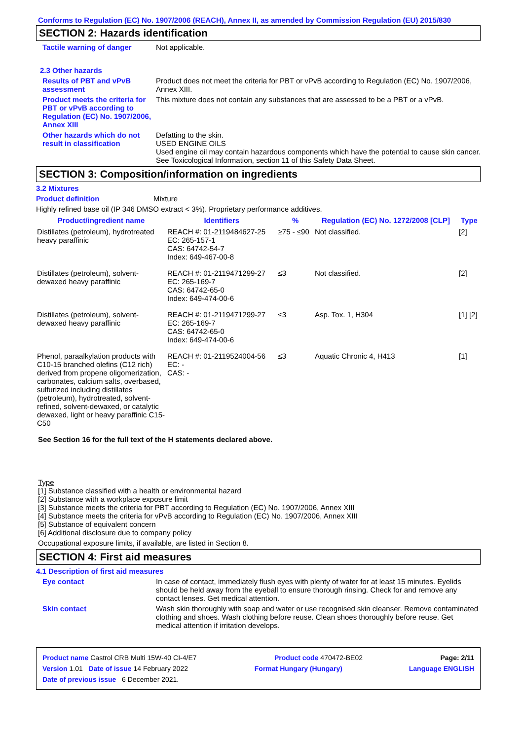Conforms to Regulation (EC) No. 1907/2006 (REACH), Annex II, as amended by Commission Regulation (EU) 2015/830
SECTION 2: Hazards identification
Tactile warning of danger Not applicable.
2.3 Other hazards
Results of PBT and vPvB assessment
Product does not meet the criteria for PBT or vPvB according to Regulation (EC) No. 1907/2006, Annex XIII.
Product meets the criteria for PBT or vPvB according to Regulation (EC) No. 1907/2006, Annex XIII
This mixture does not contain any substances that are assessed to be a PBT or a vPvB.
Other hazards which do not result in classification
Defatting to the skin.
USED ENGINE OILS
Used engine oil may contain hazardous components which have the potential to cause skin cancer.
See Toxicological Information, section 11 of this Safety Data Sheet.
SECTION 3: Composition/information on ingredients
3.2 Mixtures
Product definition Mixture
Highly refined base oil (IP 346 DMSO extract < 3%). Proprietary performance additives.
| Product/ingredient name | Identifiers | % | Regulation (EC) No. 1272/2008 [CLP] | Type |
| --- | --- | --- | --- | --- |
| Distillates (petroleum), hydrotreated heavy paraffinic | REACH #: 01-2119484627-25 EC: 265-157-1 CAS: 64742-54-7 Index: 649-467-00-8 | ≥75 - ≤90 | Not classified. | [2] |
| Distillates (petroleum), solvent-dewaxed heavy paraffinic | REACH #: 01-2119471299-27 EC: 265-169-7 CAS: 64742-65-0 Index: 649-474-00-6 | ≤3 | Not classified. | [2] |
| Distillates (petroleum), solvent-dewaxed heavy paraffinic | REACH #: 01-2119471299-27 EC: 265-169-7 CAS: 64742-65-0 Index: 649-474-00-6 | ≤3 | Asp. Tox. 1, H304 | [1] [2] |
| Phenol, paraalkylation products with C10-15 branched olefins (C12 rich) derived from propene oligomerization, carbonates, calcium salts, overbased, sulfurized including distillates (petroleum), hydrotreated, solvent-refined, solvent-dewaxed, or catalytic dewaxed, light or heavy paraffinic C15-C50 | REACH #: 01-2119524004-56 EC: - CAS: - | ≤3 | Aquatic Chronic 4, H413 | [1] |
See Section 16 for the full text of the H statements declared above.
Type
[1] Substance classified with a health or environmental hazard
[2] Substance with a workplace exposure limit
[3] Substance meets the criteria for PBT according to Regulation (EC) No. 1907/2006, Annex XIII
[4] Substance meets the criteria for vPvB according to Regulation (EC) No. 1907/2006, Annex XIII
[5] Substance of equivalent concern
[6] Additional disclosure due to company policy
Occupational exposure limits, if available, are listed in Section 8.
SECTION 4: First aid measures
4.1 Description of first aid measures
Eye contact In case of contact, immediately flush eyes with plenty of water for at least 15 minutes. Eyelids should be held away from the eyeball to ensure thorough rinsing. Check for and remove any contact lenses. Get medical attention.
Skin contact Wash skin thoroughly with soap and water or use recognised skin cleanser. Remove contaminated clothing and shoes. Wash clothing before reuse. Clean shoes thoroughly before reuse. Get medical attention if irritation develops.
Product name Castrol CRB Multi 15W-40 CI-4/E7 Product code 470472-BE02 Page: 2/11
Version 1.01 Date of issue 14 February 2022 Format Hungary (Hungary) Language ENGLISH
Date of previous issue 6 December 2021.